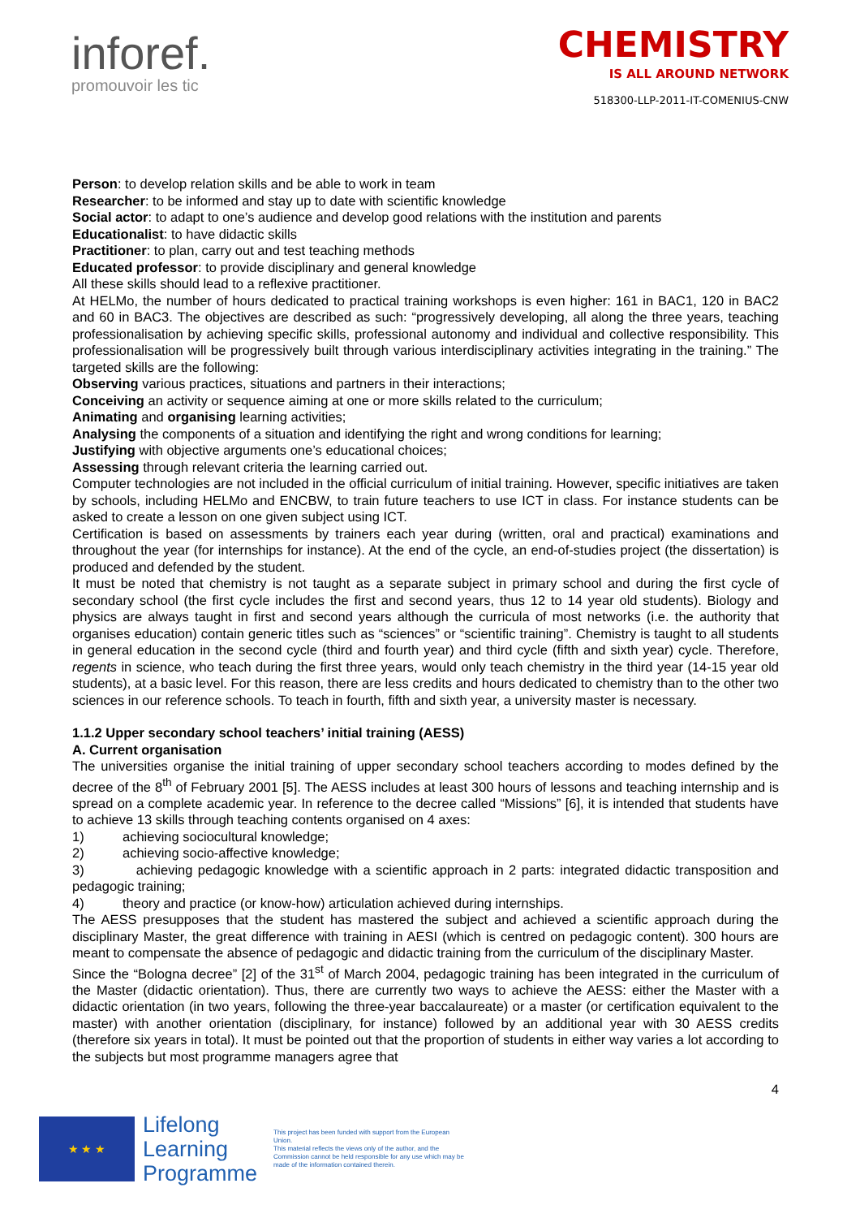inforef.
promouvoir les tic
CHEMISTRY
IS ALL AROUND NETWORK
518300-LLP-2011-IT-COMENIUS-CNW
Person: to develop relation skills and be able to work in team
Researcher: to be informed and stay up to date with scientific knowledge
Social actor: to adapt to one’s audience and develop good relations with the institution and parents
Educationalist: to have didactic skills
Practitioner: to plan, carry out and test teaching methods
Educated professor: to provide disciplinary and general knowledge
All these skills should lead to a reflexive practitioner.
At HELMo, the number of hours dedicated to practical training workshops is even higher: 161 in BAC1, 120 in BAC2 and 60 in BAC3. The objectives are described as such: “progressively developing, all along the three years, teaching professionalisation by achieving specific skills, professional autonomy and individual and collective responsibility. This professionalisation will be progressively built through various interdisciplinary activities integrating in the training.” The targeted skills are the following:
Observing various practices, situations and partners in their interactions;
Conceiving an activity or sequence aiming at one or more skills related to the curriculum;
Animating and organising learning activities;
Analysing the components of a situation and identifying the right and wrong conditions for learning;
Justifying with objective arguments one’s educational choices;
Assessing through relevant criteria the learning carried out.
Computer technologies are not included in the official curriculum of initial training. However, specific initiatives are taken by schools, including HELMo and ENCBW, to train future teachers to use ICT in class. For instance students can be asked to create a lesson on one given subject using ICT.
Certification is based on assessments by trainers each year during (written, oral and practical) examinations and throughout the year (for internships for instance). At the end of the cycle, an end-of-studies project (the dissertation) is produced and defended by the student.
It must be noted that chemistry is not taught as a separate subject in primary school and during the first cycle of secondary school (the first cycle includes the first and second years, thus 12 to 14 year old students). Biology and physics are always taught in first and second years although the curricula of most networks (i.e. the authority that organises education) contain generic titles such as “sciences” or “scientific training”. Chemistry is taught to all students in general education in the second cycle (third and fourth year) and third cycle (fifth and sixth year) cycle. Therefore, regents in science, who teach during the first three years, would only teach chemistry in the third year (14-15 year old students), at a basic level. For this reason, there are less credits and hours dedicated to chemistry than to the other two sciences in our reference schools. To teach in fourth, fifth and sixth year, a university master is necessary.
1.1.2 Upper secondary school teachers’ initial training (AESS)
A. Current organisation
The universities organise the initial training of upper secondary school teachers according to modes defined by the decree of the 8<sup>th</sup> of February 2001 [5]. The AESS includes at least 300 hours of lessons and teaching internship and is spread on a complete academic year. In reference to the decree called “Missions” [6], it is intended that students have to achieve 13 skills through teaching contents organised on 4 axes:
1) achieving sociocultural knowledge;
2) achieving socio-affective knowledge;
3) achieving pedagogic knowledge with a scientific approach in 2 parts: integrated didactic transposition and pedagogic training;
4) theory and practice (or know-how) articulation achieved during internships.
The AESS presupposes that the student has mastered the subject and achieved a scientific approach during the disciplinary Master, the great difference with training in AESI (which is centred on pedagogic content). 300 hours are meant to compensate the absence of pedagogic and didactic training from the curriculum of the disciplinary Master.
Since the “Bologna decree” [2] of the 31<sup>st</sup> of March 2004, pedagogic training has been integrated in the curriculum of the Master (didactic orientation). Thus, there are currently two ways to achieve the AESS: either the Master with a didactic orientation (in two years, following the three-year baccalaureate) or a master (or certification equivalent to the master) with another orientation (disciplinary, for instance) followed by an additional year with 30 AESS credits (therefore six years in total). It must be pointed out that the proportion of students in either way varies a lot according to the subjects but most programme managers agree that
4
★ ★ ★
Lifelong
Learning
Programme
This project has been funded with support from the European Union.
This material reflects the views only of the author, and the Commission cannot be held responsible for any use which may be made of the information contained therein.